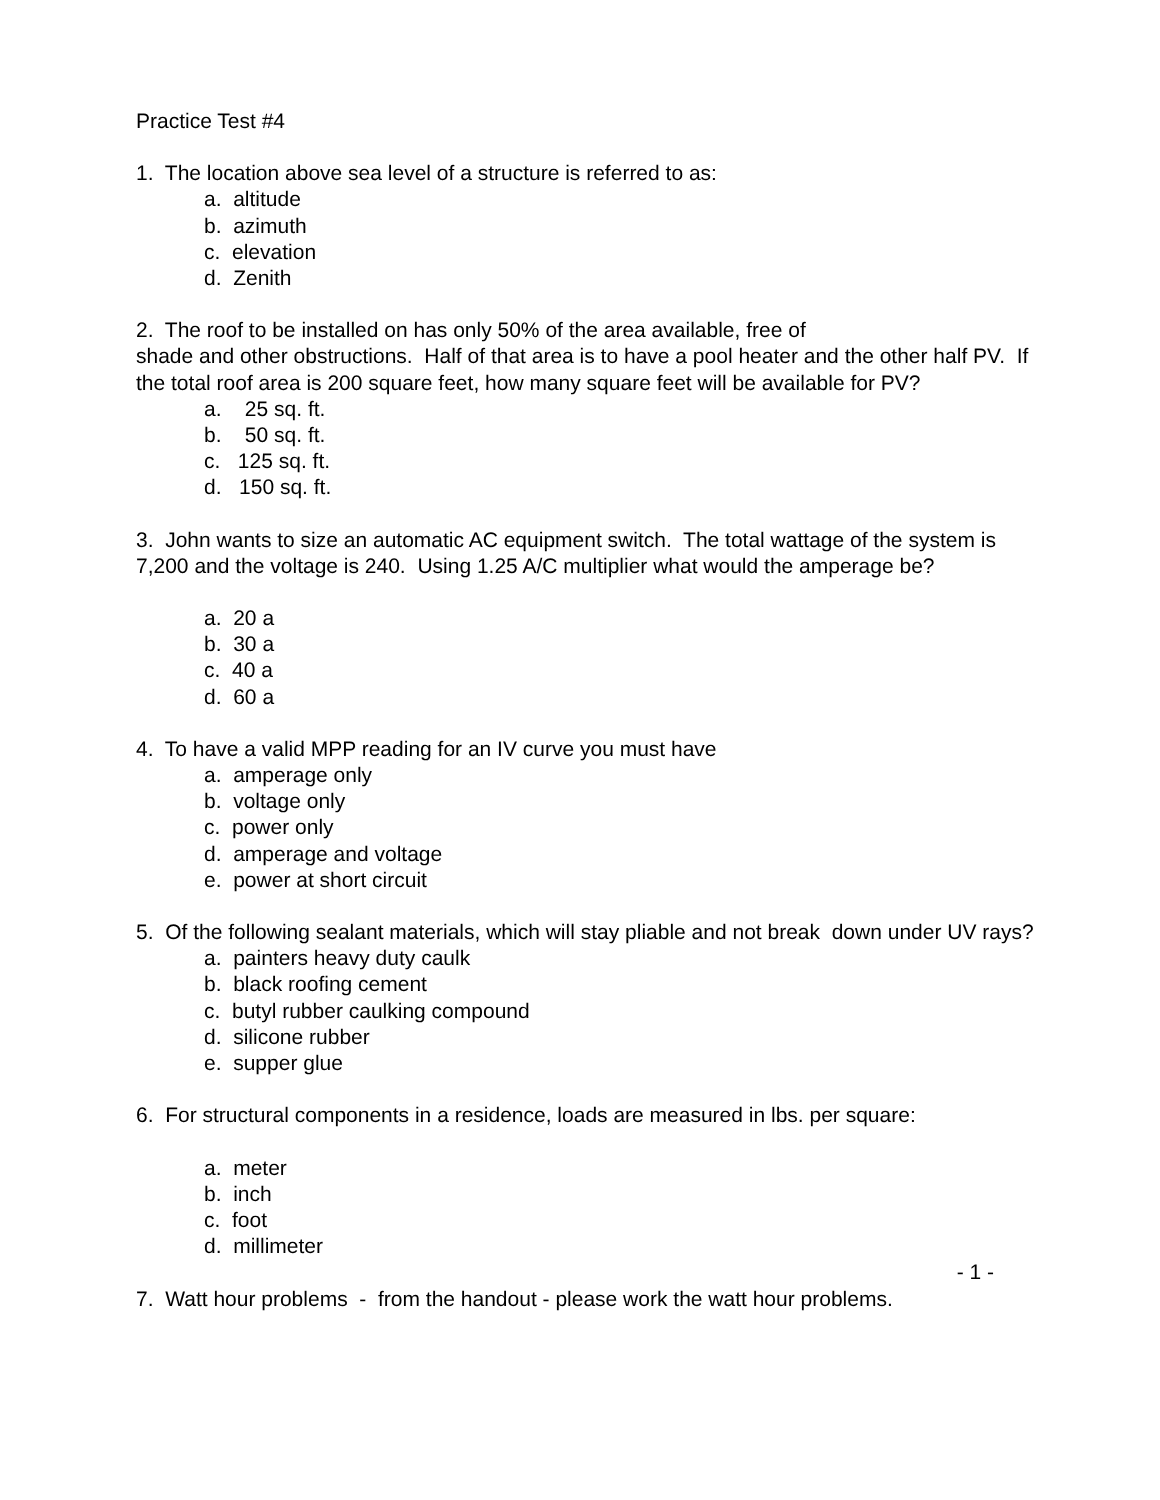Practice Test #4
1. The location above sea level of a structure is referred to as:
a. altitude
b. azimuth
c. elevation
d. Zenith
2. The roof to be installed on has only 50% of the area available, free of
shade and other obstructions. Half of that area is to have a pool heater and the other half PV. If the total roof area is 200 square feet, how many square feet will be available for PV?
a. 25 sq. ft.
b. 50 sq. ft.
c. 125 sq. ft.
d. 150 sq. ft.
3. John wants to size an automatic AC equipment switch. The total wattage of the system is 7,200 and the voltage is 240. Using 1.25 A/C multiplier what would the amperage be?
a. 20 a
b. 30 a
c. 40 a
d. 60 a
4. To have a valid MPP reading for an IV curve you must have
a. amperage only
b. voltage only
c. power only
d. amperage and voltage
e. power at short circuit
5. Of the following sealant materials, which will stay pliable and not break down under UV rays?
a. painters heavy duty caulk
b. black roofing cement
c. butyl rubber caulking compound
d. silicone rubber
e. supper glue
6. For structural components in a residence, loads are measured in lbs. per square:
a. meter
b. inch
c. foot
d. millimeter
- 1 -
7. Watt hour problems - from the handout - please work the watt hour problems.